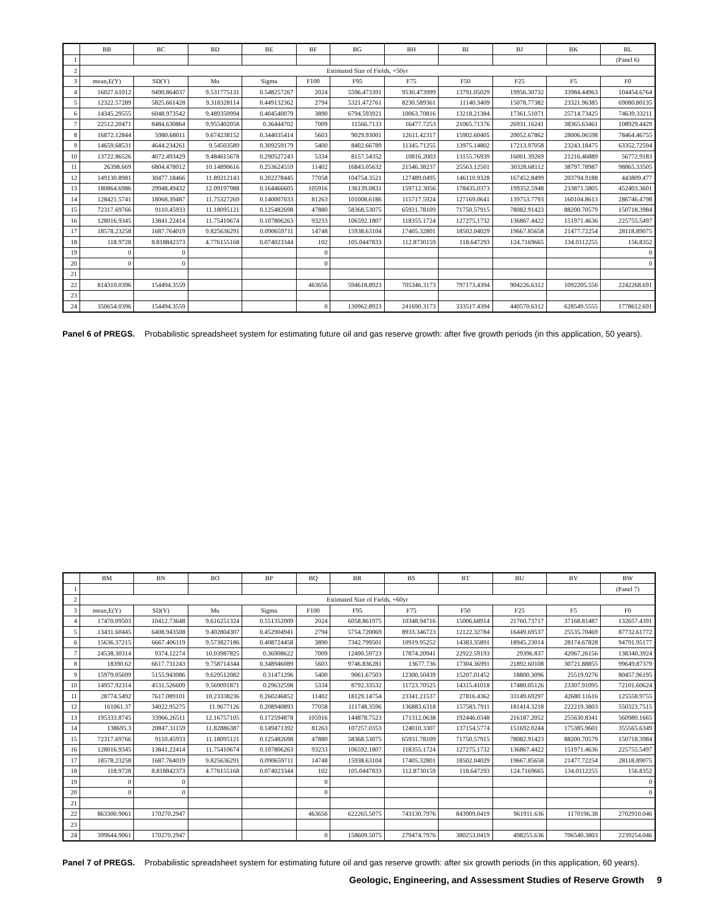| | BB | BC | BD | BE | BF | BG | BH | BI | BJ | BK | BL |
| --- | --- | --- | --- | --- | --- | --- | --- | --- | --- | --- | --- |
| 1 | | | | | | | | | | | (Panel 6) |
| 2 | Estimated Size of Fields, +50yr | | | | | | | | | | |
| 3 | mean,E(Y) | SD(Y) | Mu | Sigma | F100 | F95 | F75 | F50 | F25 | F5 | F0 |
| 4 | 16027.61012 | 9490.864037 | 9.531775131 | 0.548257267 | 2024 | 5596.473391 | 9530.473999 | 13791.05029 | 19956.30732 | 33984.44963 | 104454.6764 |
| 5 | 12322.57289 | 5825.661428 | 9.318328114 | 0.449132362 | 2794 | 5321.472761 | 8230.589361 | 11140.3409 | 15078.77382 | 23321.96385 | 69080.80135 |
| 6 | 14345.29555 | 6048.973542 | 9.489350994 | 0.404540079 | 3890 | 6794.593921 | 10063.70816 | 13218.21384 | 17361.51071 | 25714.73425 | 74639.33211 |
| 7 | 22512.20471 | 8484.630864 | 9.955402058 | 0.36444702 | 7009 | 11566.7133 | 16477.7253 | 21065.71376 | 26931.16241 | 38365.63461 | 108929.4429 |
| 8 | 16872.12844 | 5980.68011 | 9.674238152 | 0.344035414 | 5603 | 9029.93001 | 12611.42317 | 15902.60405 | 20052.67862 | 28006.06598 | 78464.46755 |
| 9 | 14659.68531 | 4644.234261 | 9.54503589 | 0.309259179 | 5400 | 8402.66789 | 11345.71255 | 13975.14802 | 17213.97058 | 23243.18475 | 63352.72594 |
| 10 | 13722.86526 | 4072.493429 | 9.484615678 | 0.290527243 | 5334 | 8157.54352 | 10816.2003 | 13155.76939 | 16001.39269 | 21216.46889 | 56772.9183 |
| 11 | 26398.669 | 6804.478012 | 10.14890616 | 0.253624559 | 11402 | 16843.05632 | 21546.38237 | 25563.12501 | 30328.68112 | 38797.78987 | 98865.33505 |
| 12 | 149130.8981 | 30477.18466 | 11.89212143 | 0.202278445 | 77058 | 104754.3521 | 127489.0495 | 146110.9328 | 167452.8499 | 203794.9188 | 443809.477 |
| 13 | 180864.6986 | 29948.49432 | 12.09197988 | 0.164466605 | 105916 | 136139.0831 | 159712.3056 | 178435.0373 | 199352.5948 | 233871.5805 | 452403.3601 |
| 14 | 128421.5741 | 18068.39487 | 11.75327269 | 0.140007033 | 81263 | 101008.6186 | 115717.5924 | 127169.0641 | 139753.7793 | 160104.8613 | 286746.4798 |
| 15 | 72317.69766 | 9110.45933 | 11.18095121 | 0.125482698 | 47880 | 58368.53075 | 65931.78109 | 71750.57915 | 78082.91423 | 88200.70579 | 150718.3984 |
| 16 | 128016.9345 | 13841.22414 | 11.75410674 | 0.107806263 | 93233 | 106592.1807 | 118355.1724 | 127275.1732 | 136867.4422 | 151971.4636 | 225755.5497 |
| 17 | 18578.23258 | 1687.764019 | 9.825636291 | 0.090659711 | 14748 | 15938.63104 | 17405.32801 | 18502.04029 | 19667.85658 | 21477.72254 | 28118.89075 |
| 18 | 118.9728 | 8.818842373 | 4.776155168 | 0.074023344 | 102 | 105.0447833 | 112.8730159 | 118.647293 | 124.7169665 | 134.0112255 | 156.8352 |
| 19 | 0 | 0 | | | 0 | | | | | | 0 |
| 20 | 0 | 0 | | | 0 | | | | | | 0 |
| 21 | | | | | | | | | | | |
| 22 | 814310.0396 | 154494.3559 | | | 463656 | 594618.8923 | 705346.3173 | 797173.4394 | 904226.6312 | 1092205.556 | 2242268.691 |
| 23 | | | | | | | | | | | |
| 24 | 350654.0396 | 154494.3559 | | | 0 | 130962.8923 | 241690.3173 | 333517.4394 | 440570.6312 | 628549.5555 | 1778612.691 |
Panel 6 of PREGS. Probabilistic spreadsheet system for estimating future oil and gas reserve growth: after five growth periods (in this application, 50 years).
| | BM | BN | BO | BP | BQ | BR | BS | BT | BU | BV | BW |
| --- | --- | --- | --- | --- | --- | --- | --- | --- | --- | --- | --- |
| 1 | | | | | | | | | | | (Panel 7) |
| 2 | Estimated Size of Fields, +60yr | | | | | | | | | | |
| 3 | mean,E(Y) | SD(Y) | Mu | Sigma | F100 | F95 | F75 | F50 | F25 | F5 | F0 |
| 4 | 17470.09503 | 10412.73648 | 9.616251324 | 0.551352009 | 2024 | 6058.861975 | 10348.94716 | 15006.68914 | 21760.73717 | 37168.81487 | 132657.4391 |
| 5 | 13431.60445 | 6408.943508 | 9.402804307 | 0.452904941 | 2794 | 5754.720069 | 8933.346723 | 12122.32784 | 16449.69537 | 25535.70469 | 87732.61772 |
| 6 | 15636.37215 | 6667.406119 | 9.573827186 | 0.408724458 | 3890 | 7342.799501 | 10919.95252 | 14383.35891 | 18945.23014 | 28174.67828 | 94791.95177 |
| 7 | 24538.30314 | 9374.12274 | 10.03987825 | 0.36908622 | 7009 | 12490.59723 | 17874.20941 | 22922.59193 | 29396.837 | 42067.26156 | 138340.3924 |
| 8 | 18390.62 | 6617.731243 | 9.758714344 | 0.348946089 | 5603 | 9746.836281 | 13677.736 | 17304.36991 | 21892.60108 | 30721.88855 | 99649.87379 |
| 9 | 15979.05699 | 5155.943086 | 9.629512082 | 0.31471296 | 5400 | 9061.67503 | 12300.50439 | 15207.01452 | 18800.3096 | 25519.9276 | 80457.96195 |
| 10 | 14957.92314 | 4531.526609 | 9.569091871 | 0.29632598 | 5334 | 8792.33532 | 11723.70525 | 14315.41018 | 17480.05126 | 23307.91095 | 72101.60624 |
| 11 | 28774.5492 | 7617.089101 | 10.23338236 | 0.260246852 | 11402 | 18129.14754 | 23341.21537 | 27816.4362 | 33149.69297 | 42680.11616 | 125558.9755 |
| 12 | 161061.37 | 34022.95275 | 11.9677126 | 0.208940893 | 77058 | 111748.3596 | 136883.6318 | 157583.7911 | 181414.3218 | 222219.3803 | 550323.7515 |
| 13 | 195333.8745 | 33966.26511 | 12.16757105 | 0.172594878 | 105916 | 144878.7523 | 171312.0638 | 192446.0348 | 216187.2052 | 255630.8341 | 560980.1665 |
| 14 | 138695.3 | 20847.31159 | 11.82886387 | 0.149471392 | 81263 | 107257.0353 | 124010.3307 | 137154.5774 | 151692.0244 | 175385.9601 | 355565.6349 |
| 15 | 72317.69766 | 9110.45933 | 11.18095121 | 0.125482698 | 47880 | 58368.53075 | 65931.78109 | 71750.57915 | 78082.91423 | 88200.70579 | 150718.3984 |
| 16 | 128016.9345 | 13841.22414 | 11.75410674 | 0.107806263 | 93233 | 106592.1807 | 118355.1724 | 127275.1732 | 136867.4422 | 151971.4636 | 225755.5497 |
| 17 | 18578.23258 | 1687.764019 | 9.825636291 | 0.090659711 | 14748 | 15938.63104 | 17405.32801 | 18502.04029 | 19667.85658 | 21477.72254 | 28118.89075 |
| 18 | 118.9728 | 8.818842373 | 4.776155168 | 0.074023344 | 102 | 105.0447833 | 112.8730159 | 118.647293 | 124.7169665 | 134.0112255 | 156.8352 |
| 19 | 0 | 0 | | | 0 | | | | | | 0 |
| 20 | 0 | 0 | | | 0 | | | | | | 0 |
| 21 | | | | | | | | | | | |
| 22 | 863300.9061 | 170270.2947 | | | 463656 | 622265.5075 | 743130.7976 | 843909.0419 | 961911.636 | 1170196.38 | 2702910.046 |
| 23 | | | | | | | | | | | |
| 24 | 399644.9061 | 170270.2947 | | | 0 | 158609.5075 | 279474.7976 | 380253.0419 | 498255.636 | 706540.3803 | 2239254.046 |
Panel 7 of PREGS. Probabilistic spreadsheet system for estimating future oil and gas reserve growth: after six growth periods (in this application, 60 years).
Geologic, Engineering, and Assessment Studies of Reserve Growth 9